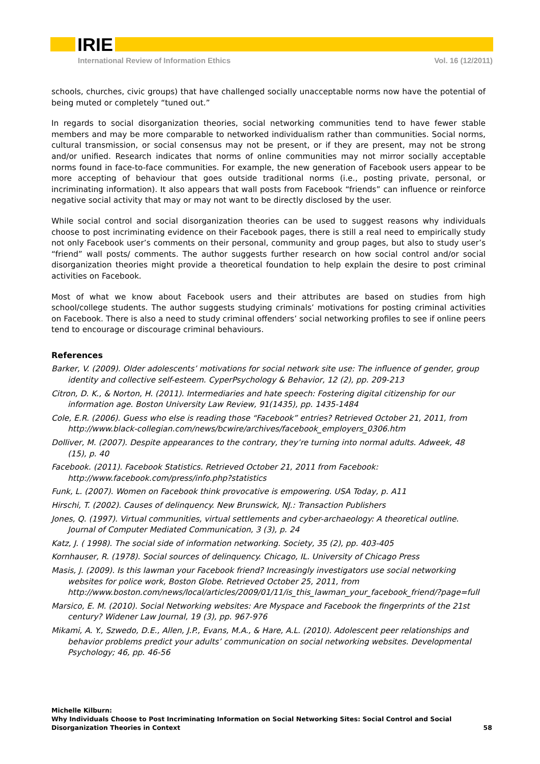IRIE
International Review of Information Ethics Vol. 16 (12/2011)
schools, churches, civic groups) that have challenged socially unacceptable norms now have the potential of being muted or completely “tuned out.”
In regards to social disorganization theories, social networking communities tend to have fewer stable members and may be more comparable to networked individualism rather than communities. Social norms, cultural transmission, or social consensus may not be present, or if they are present, may not be strong and/or unified. Research indicates that norms of online communities may not mirror socially acceptable norms found in face-to-face communities. For example, the new generation of Facebook users appear to be more accepting of behaviour that goes outside traditional norms (i.e., posting private, personal, or incriminating information). It also appears that wall posts from Facebook “friends” can influence or reinforce negative social activity that may or may not want to be directly disclosed by the user.
While social control and social disorganization theories can be used to suggest reasons why individuals choose to post incriminating evidence on their Facebook pages, there is still a real need to empirically study not only Facebook user’s comments on their personal, community and group pages, but also to study user’s “friend” wall posts/ comments. The author suggests further research on how social control and/or social disorganization theories might provide a theoretical foundation to help explain the desire to post criminal activities on Facebook.
Most of what we know about Facebook users and their attributes are based on studies from high school/college students. The author suggests studying criminals’ motivations for posting criminal activities on Facebook. There is also a need to study criminal offenders’ social networking profiles to see if online peers tend to encourage or discourage criminal behaviours.
References
Barker, V. (2009). Older adolescents’ motivations for social network site use: The influence of gender, group identity and collective self-esteem. CyperPsychology & Behavior, 12 (2), pp. 209-213
Citron, D. K., & Norton, H. (2011). Intermediaries and hate speech: Fostering digital citizenship for our information age. Boston University Law Review, 91(1435), pp. 1435-1484
Cole, E.R. (2006). Guess who else is reading those “Facebook” entries? Retrieved October 21, 2011, from http://www.black-collegian.com/news/bcwire/archives/facebook_employers_0306.htm
Dolliver, M. (2007). Despite appearances to the contrary, they’re turning into normal adults. Adweek, 48 (15), p. 40
Facebook. (2011). Facebook Statistics. Retrieved October 21, 2011 from Facebook: http://www.facebook.com/press/info.php?statistics
Funk, L. (2007). Women on Facebook think provocative is empowering. USA Today, p. A11
Hirschi, T. (2002). Causes of delinquency. New Brunswick, NJ.: Transaction Publishers
Jones, Q. (1997). Virtual communities, virtual settlements and cyber-archaeology: A theoretical outline. Journal of Computer Mediated Communication, 3 (3), p. 24
Katz, J. ( 1998). The social side of information networking. Society, 35 (2), pp. 403-405
Kornhauser, R. (1978). Social sources of delinquency. Chicago, IL. University of Chicago Press
Masis, J. (2009). Is this lawman your Facebook friend? Increasingly investigators use social networking websites for police work, Boston Globe. Retrieved October 25, 2011, from http://www.boston.com/news/local/articles/2009/01/11/is_this_lawman_your_facebook_friend/?page=full
Marsico, E. M. (2010). Social Networking websites: Are Myspace and Facebook the fingerprints of the 21st century? Widener Law Journal, 19 (3), pp. 967-976
Mikami, A. Y., Szwedo, D.E., Allen, J.P., Evans, M.A., & Hare, A.L. (2010). Adolescent peer relationships and behavior problems predict your adults’ communication on social networking websites. Developmental Psychology; 46, pp. 46-56
Michelle Kilburn:
Why Individuals Choose to Post Incriminating Information on Social Networking Sites: Social Control and Social
Disorganization Theories in Context
58